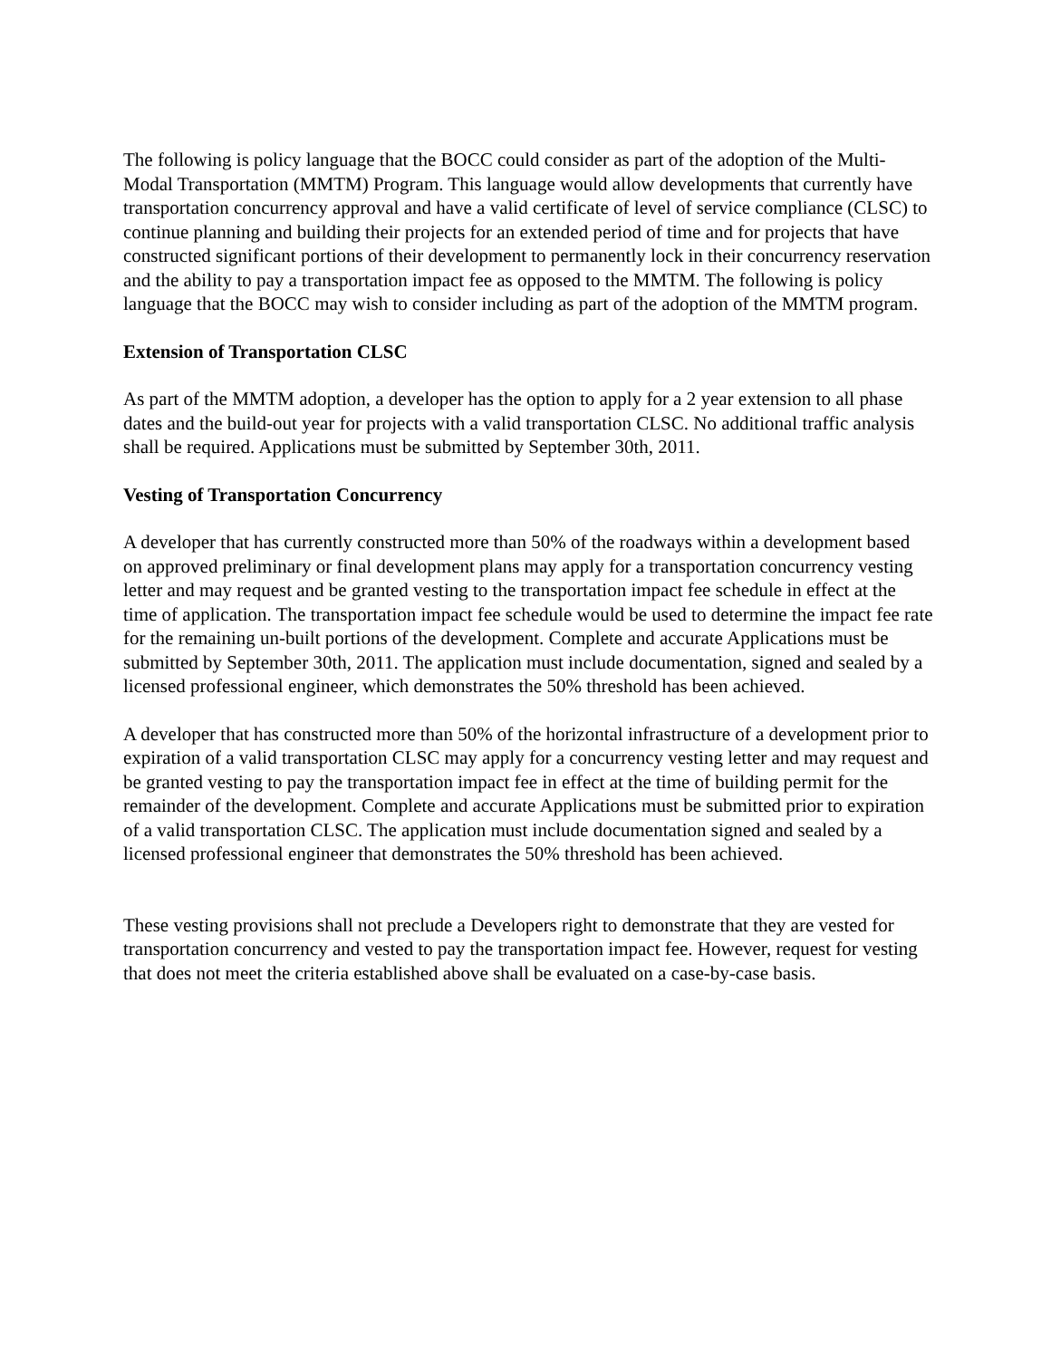The following is policy language that the BOCC could consider as part of the adoption of the Multi-Modal Transportation (MMTM) Program. This language would allow developments that currently have transportation concurrency approval and have a valid certificate of level of service compliance (CLSC) to continue planning and building their projects for an extended period of time and for projects that have constructed significant portions of their development to permanently lock in their concurrency reservation and the ability to pay a transportation impact fee as opposed to the MMTM. The following is policy language that the BOCC may wish to consider including as part of the adoption of the MMTM program.
Extension of Transportation CLSC
As part of the MMTM adoption, a developer has the option to apply for a 2 year extension to all phase dates and the build-out year for projects with a valid transportation CLSC. No additional traffic analysis shall be required. Applications must be submitted by September 30th, 2011.
Vesting of Transportation Concurrency
A developer that has currently constructed more than 50% of the roadways within a development based on approved preliminary or final development plans may apply for a transportation concurrency vesting letter and may request and be granted vesting to the transportation impact fee schedule in effect at the time of application. The transportation impact fee schedule would be used to determine the impact fee rate for the remaining un-built portions of the development. Complete and accurate Applications must be submitted by September 30th, 2011. The application must include documentation, signed and sealed by a licensed professional engineer, which demonstrates the 50% threshold has been achieved.
A developer that has constructed more than 50% of the horizontal infrastructure of a development prior to expiration of a valid transportation CLSC may apply for a concurrency vesting letter and may request and be granted vesting to pay the transportation impact fee in effect at the time of building permit for the remainder of the development. Complete and accurate Applications must be submitted prior to expiration of a valid transportation CLSC. The application must include documentation signed and sealed by a licensed professional engineer that demonstrates the 50% threshold has been achieved.
These vesting provisions shall not preclude a Developers right to demonstrate that they are vested for transportation concurrency and vested to pay the transportation impact fee. However, request for vesting that does not meet the criteria established above shall be evaluated on a case-by-case basis.